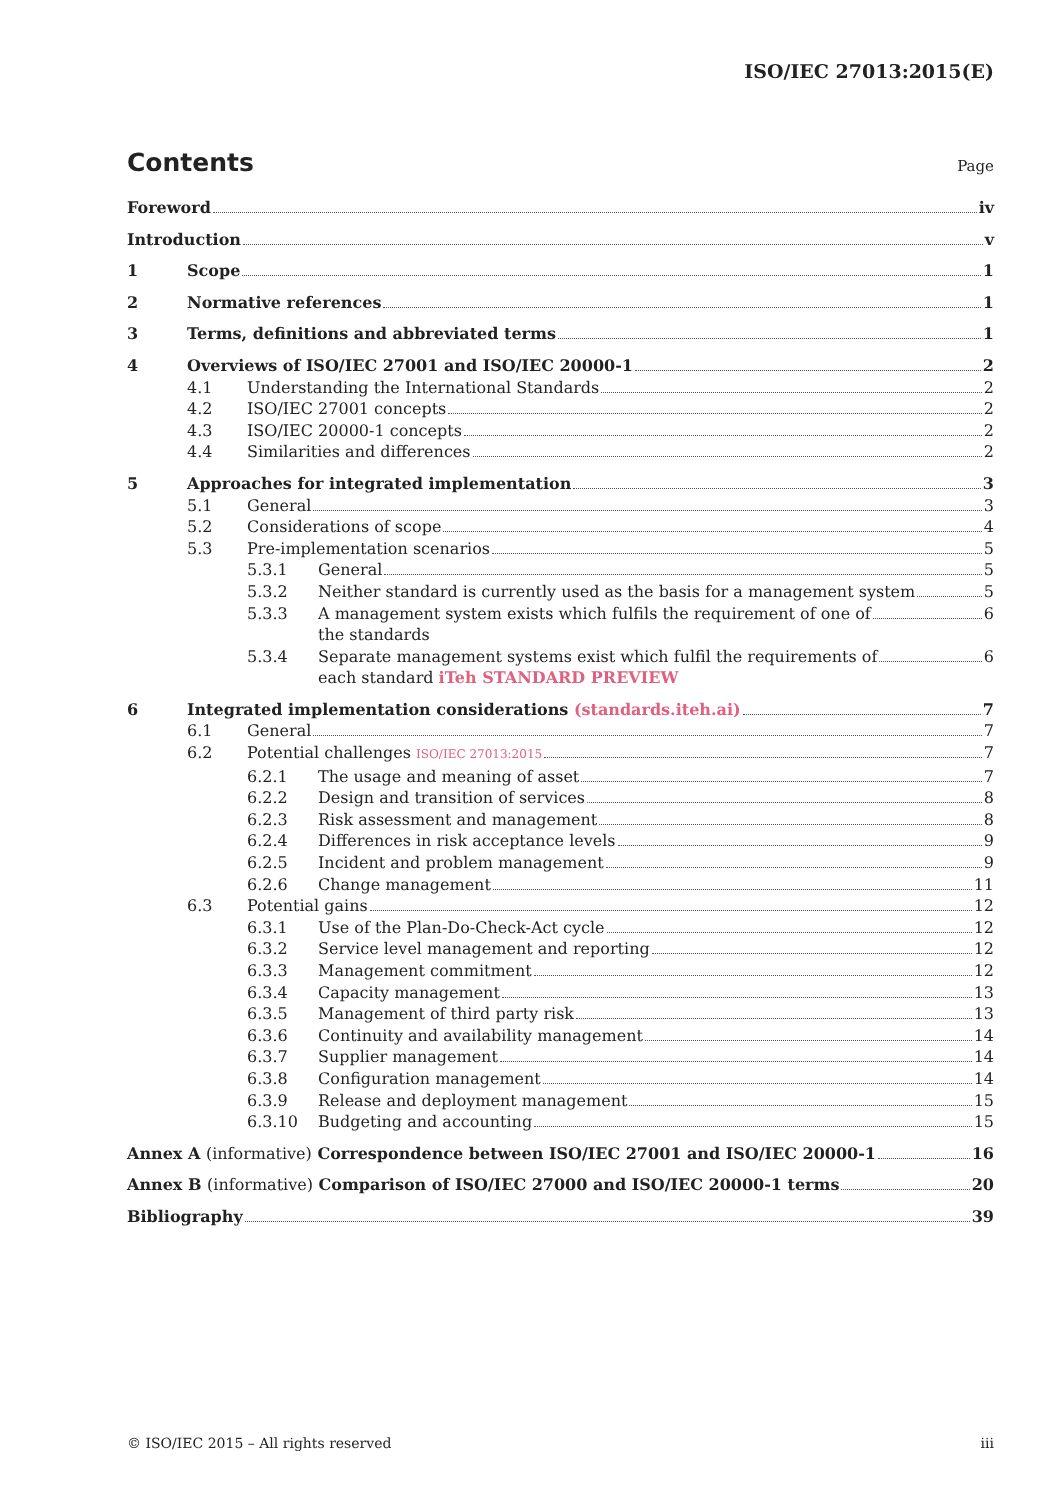ISO/IEC 27013:2015(E)
Contents Page
Foreword iv
Introduction v
1 Scope 1
2 Normative references 1
3 Terms, definitions and abbreviated terms 1
4 Overviews of ISO/IEC 27001 and ISO/IEC 20000-1 2
4.1 Understanding the International Standards 2
4.2 ISO/IEC 27001 concepts 2
4.3 ISO/IEC 20000-1 concepts 2
4.4 Similarities and differences 2
5 Approaches for integrated implementation 3
5.1 General 3
5.2 Considerations of scope 4
5.3 Pre-implementation scenarios 5
5.3.1 General 5
5.3.2 Neither standard is currently used as the basis for a management system 5
5.3.3 A management system exists which fulfils the requirement of one of
the standards 6
5.3.4 Separate management systems exist which fulfil the requirements of
each standard iTeh STANDARD PREVIEW 6
6 Integrated implementation considerations (standards.iteh.ai) 7
6.1 General 7
6.2 Potential challenges ISO/IEC 27013:2015 7
6.2.1 The usage and meaning of asset 7
6.2.2 Design and transition of services 8
6.2.3 Risk assessment and management 8
6.2.4 Differences in risk acceptance levels 9
6.2.5 Incident and problem management 9
6.2.6 Change management 11
6.3 Potential gains 12
6.3.1 Use of the Plan-Do-Check-Act cycle 12
6.3.2 Service level management and reporting 12
6.3.3 Management commitment 12
6.3.4 Capacity management 13
6.3.5 Management of third party risk 13
6.3.6 Continuity and availability management 14
6.3.7 Supplier management 14
6.3.8 Configuration management 14
6.3.9 Release and deployment management 15
6.3.10 Budgeting and accounting 15
Annex A (informative) Correspondence between ISO/IEC 27001 and ISO/IEC 20000-1 16
Annex B (informative) Comparison of ISO/IEC 27000 and ISO/IEC 20000-1 terms 20
Bibliography 39
© ISO/IEC 2015 – All rights reserved iii